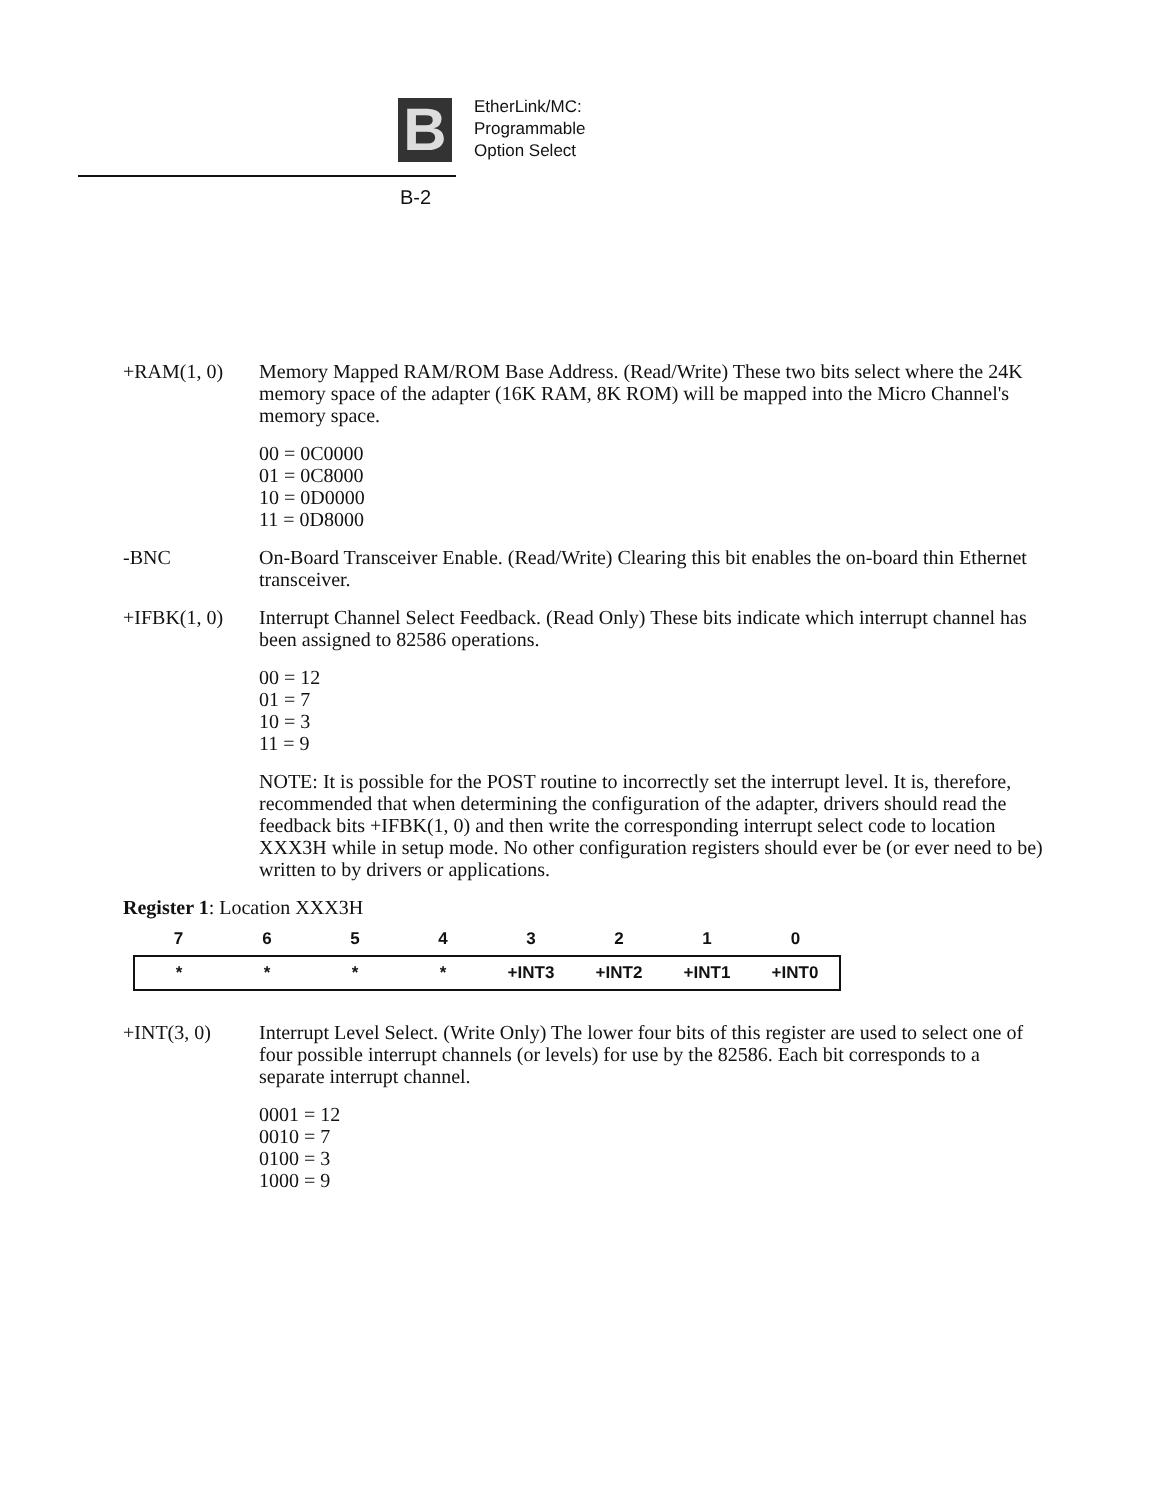B
EtherLink/MC:
Programmable
Option Select
B-2
+RAM(1, 0) Memory Mapped RAM/ROM Base Address. (Read/Write) These two bits select where the 24K memory space of the adapter (16K RAM, 8K ROM) will be mapped into the Micro Channel's memory space.
00 = 0C0000
01 = 0C8000
10 = 0D0000
11 = 0D8000
-BNC On-Board Transceiver Enable. (Read/Write) Clearing this bit enables the on-board thin Ethernet transceiver.
+IFBK(1, 0) Interrupt Channel Select Feedback. (Read Only) These bits indicate which interrupt channel has been assigned to 82586 operations.
00 = 12
01 = 7
10 = 3
11 = 9
NOTE: It is possible for the POST routine to incorrectly set the interrupt level. It is, therefore, recommended that when determining the configuration of the adapter, drivers should read the feedback bits +IFBK(1, 0) and then write the corresponding interrupt select code to location XXX3H while in setup mode. No other configuration registers should ever be (or ever need to be) written to by drivers or applications.
Register 1: Location XXX3H
| 7 | 6 | 5 | 4 | 3 | 2 | 1 | 0 |
| * | * | * | * | +INT3 | +INT2 | +INT1 | +INT0 |
+INT(3, 0) Interrupt Level Select. (Write Only) The lower four bits of this register are used to select one of four possible interrupt channels (or levels) for use by the 82586. Each bit corresponds to a separate interrupt channel.
0001 = 12
0010 = 7
0100 = 3
1000 = 9